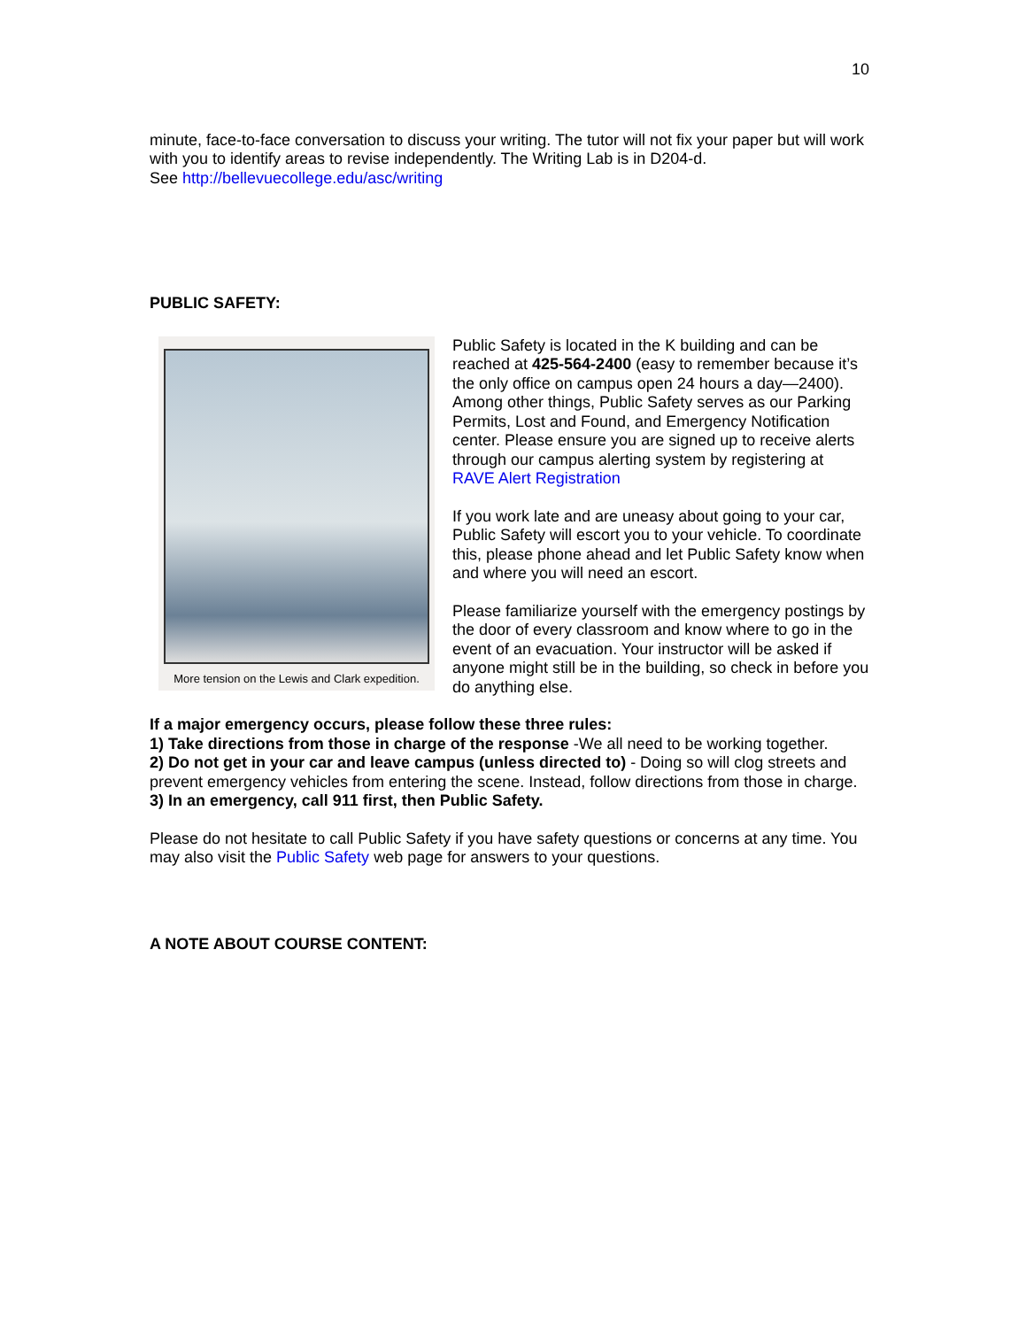10
minute, face-to-face conversation to discuss your writing. The tutor will not fix your paper but will work with you to identify areas to revise independently. The Writing Lab is in D204-d.
See http://bellevuecollege.edu/asc/writing
PUBLIC SAFETY:
More tension on the Lewis and Clark expedition.
Public Safety is located in the K building and can be reached at 425-564-2400 (easy to remember because it’s the only office on campus open 24 hours a day—2400). Among other things, Public Safety serves as our Parking Permits, Lost and Found, and Emergency Notification center. Please ensure you are signed up to receive alerts through our campus alerting system by registering at RAVE Alert Registration
If you work late and are uneasy about going to your car, Public Safety will escort you to your vehicle. To coordinate this, please phone ahead and let Public Safety know when and where you will need an escort.
Please familiarize yourself with the emergency postings by the door of every classroom and know where to go in the event of an evacuation. Your instructor will be asked if anyone might still be in the building, so check in before you do anything else.
If a major emergency occurs, please follow these three rules:
1) Take directions from those in charge of the response -We all need to be working together.
2) Do not get in your car and leave campus (unless directed to) - Doing so will clog streets and prevent emergency vehicles from entering the scene. Instead, follow directions from those in charge.
3) In an emergency, call 911 first, then Public Safety.
Please do not hesitate to call Public Safety if you have safety questions or concerns at any time. You may also visit the Public Safety web page for answers to your questions.
A NOTE ABOUT COURSE CONTENT: